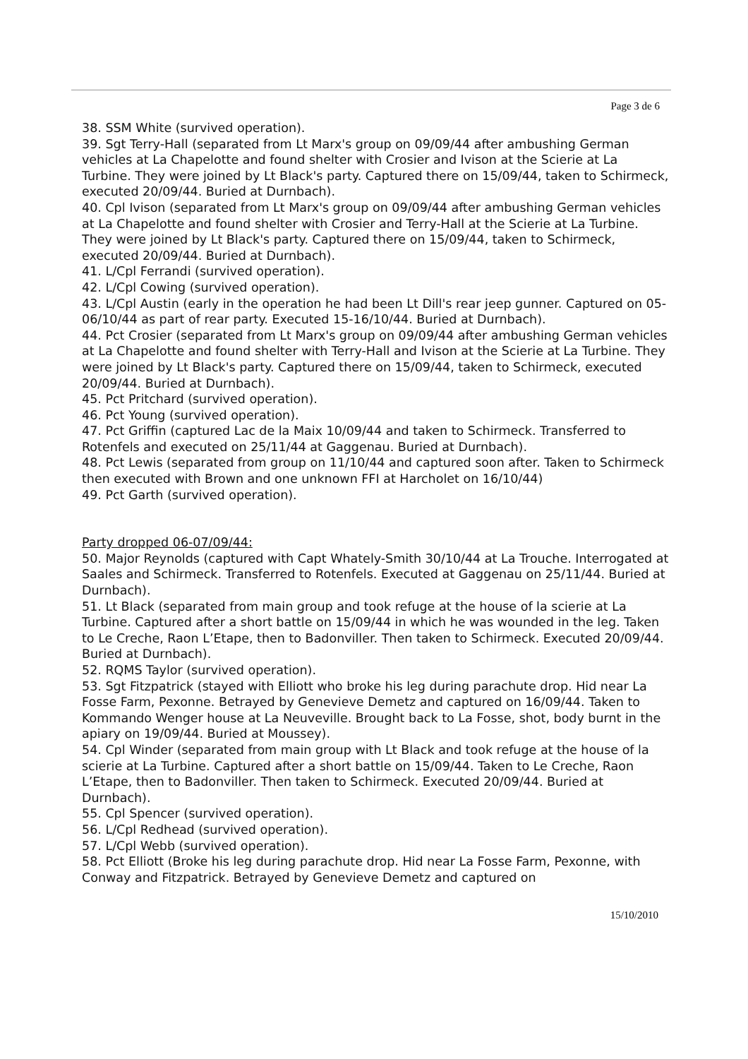Page 3 de 6
38. SSM White (survived operation).
39. Sgt Terry-Hall (separated from Lt Marx's group on 09/09/44 after ambushing German vehicles at La Chapelotte and found shelter with Crosier and Ivison at the Scierie at La Turbine. They were joined by Lt Black's party. Captured there on 15/09/44, taken to Schirmeck, executed 20/09/44. Buried at Durnbach).
40. Cpl Ivison (separated from Lt Marx's group on 09/09/44 after ambushing German vehicles at La Chapelotte and found shelter with Crosier and Terry-Hall at the Scierie at La Turbine. They were joined by Lt Black's party. Captured there on 15/09/44, taken to Schirmeck, executed 20/09/44. Buried at Durnbach).
41. L/Cpl Ferrandi (survived operation).
42. L/Cpl Cowing (survived operation).
43. L/Cpl Austin (early in the operation he had been Lt Dill's rear jeep gunner. Captured on 05-06/10/44 as part of rear party. Executed 15-16/10/44. Buried at Durnbach).
44. Pct Crosier (separated from Lt Marx's group on 09/09/44 after ambushing German vehicles at La Chapelotte and found shelter with Terry-Hall and Ivison at the Scierie at La Turbine. They were joined by Lt Black's party. Captured there on 15/09/44, taken to Schirmeck, executed 20/09/44. Buried at Durnbach).
45. Pct Pritchard (survived operation).
46. Pct Young (survived operation).
47. Pct Griffin (captured Lac de la Maix 10/09/44 and taken to Schirmeck. Transferred to Rotenfels and executed on 25/11/44 at Gaggenau. Buried at Durnbach).
48. Pct Lewis (separated from group on 11/10/44 and captured soon after. Taken to Schirmeck then executed with Brown and one unknown FFI at Harcholet on 16/10/44)
49. Pct Garth (survived operation).
Party dropped 06-07/09/44:
50. Major Reynolds (captured with Capt Whately-Smith 30/10/44 at La Trouche. Interrogated at Saales and Schirmeck. Transferred to Rotenfels. Executed at Gaggenau on 25/11/44. Buried at Durnbach).
51. Lt Black (separated from main group and took refuge at the house of la scierie at La Turbine. Captured after a short battle on 15/09/44 in which he was wounded in the leg. Taken to Le Creche, Raon L’Etape, then to Badonviller. Then taken to Schirmeck. Executed 20/09/44. Buried at Durnbach).
52. RQMS Taylor (survived operation).
53. Sgt Fitzpatrick (stayed with Elliott who broke his leg during parachute drop. Hid near La Fosse Farm, Pexonne. Betrayed by Genevieve Demetz and captured on 16/09/44. Taken to Kommando Wenger house at La Neuveville. Brought back to La Fosse, shot, body burnt in the apiary on 19/09/44. Buried at Moussey).
54. Cpl Winder (separated from main group with Lt Black and took refuge at the house of la scierie at La Turbine. Captured after a short battle on 15/09/44. Taken to Le Creche, Raon L’Etape, then to Badonviller. Then taken to Schirmeck. Executed 20/09/44. Buried at Durnbach).
55. Cpl Spencer (survived operation).
56. L/Cpl Redhead (survived operation).
57. L/Cpl Webb (survived operation).
58. Pct Elliott (Broke his leg during parachute drop. Hid near La Fosse Farm, Pexonne, with Conway and Fitzpatrick. Betrayed by Genevieve Demetz and captured on
15/10/2010